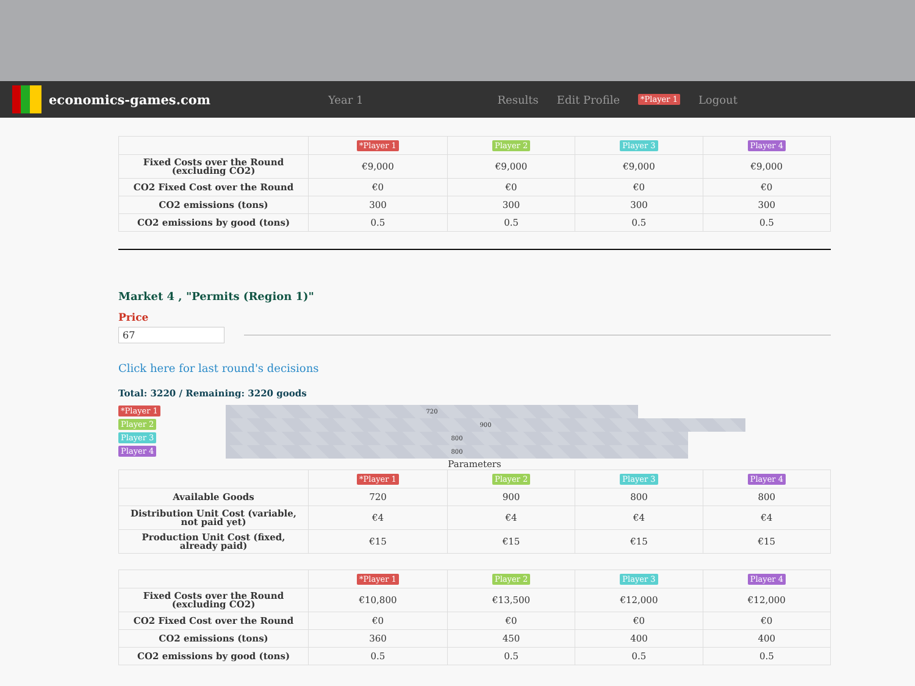economics-games.com
Year 1 Results Edit Profile *Player 1 Logout
| | *Player 1 | Player 2 | Player 3 | Player 4 |
| --- | --- | --- | --- | --- |
| Fixed Costs over the Round (excluding CO2) | €9,000 | €9,000 | €9,000 | €9,000 |
| CO2 Fixed Cost over the Round | €0 | €0 | €0 | €0 |
| CO2 emissions (tons) | 300 | 300 | 300 | 300 |
| CO2 emissions by good (tons) | 0.5 | 0.5 | 0.5 | 0.5 |
Market 4 , "Permits (Region 1)"
Price
67
Click here for last round's decisions
Total: 3220 / Remaining: 3220 goods
*Player 1
720
Player 2
900
Player 3
800
Player 4
800
Parameters
| | *Player 1 | Player 2 | Player 3 | Player 4 |
| --- | --- | --- | --- | --- |
| Available Goods | 720 | 900 | 800 | 800 |
| Distribution Unit Cost (variable, not paid yet) | €4 | €4 | €4 | €4 |
| Production Unit Cost (fixed, already paid) | €15 | €15 | €15 | €15 |
| | *Player 1 | Player 2 | Player 3 | Player 4 |
| --- | --- | --- | --- | --- |
| Fixed Costs over the Round (excluding CO2) | €10,800 | €13,500 | €12,000 | €12,000 |
| CO2 Fixed Cost over the Round | €0 | €0 | €0 | €0 |
| CO2 emissions (tons) | 360 | 450 | 400 | 400 |
| CO2 emissions by good (tons) | 0.5 | 0.5 | 0.5 | 0.5 |